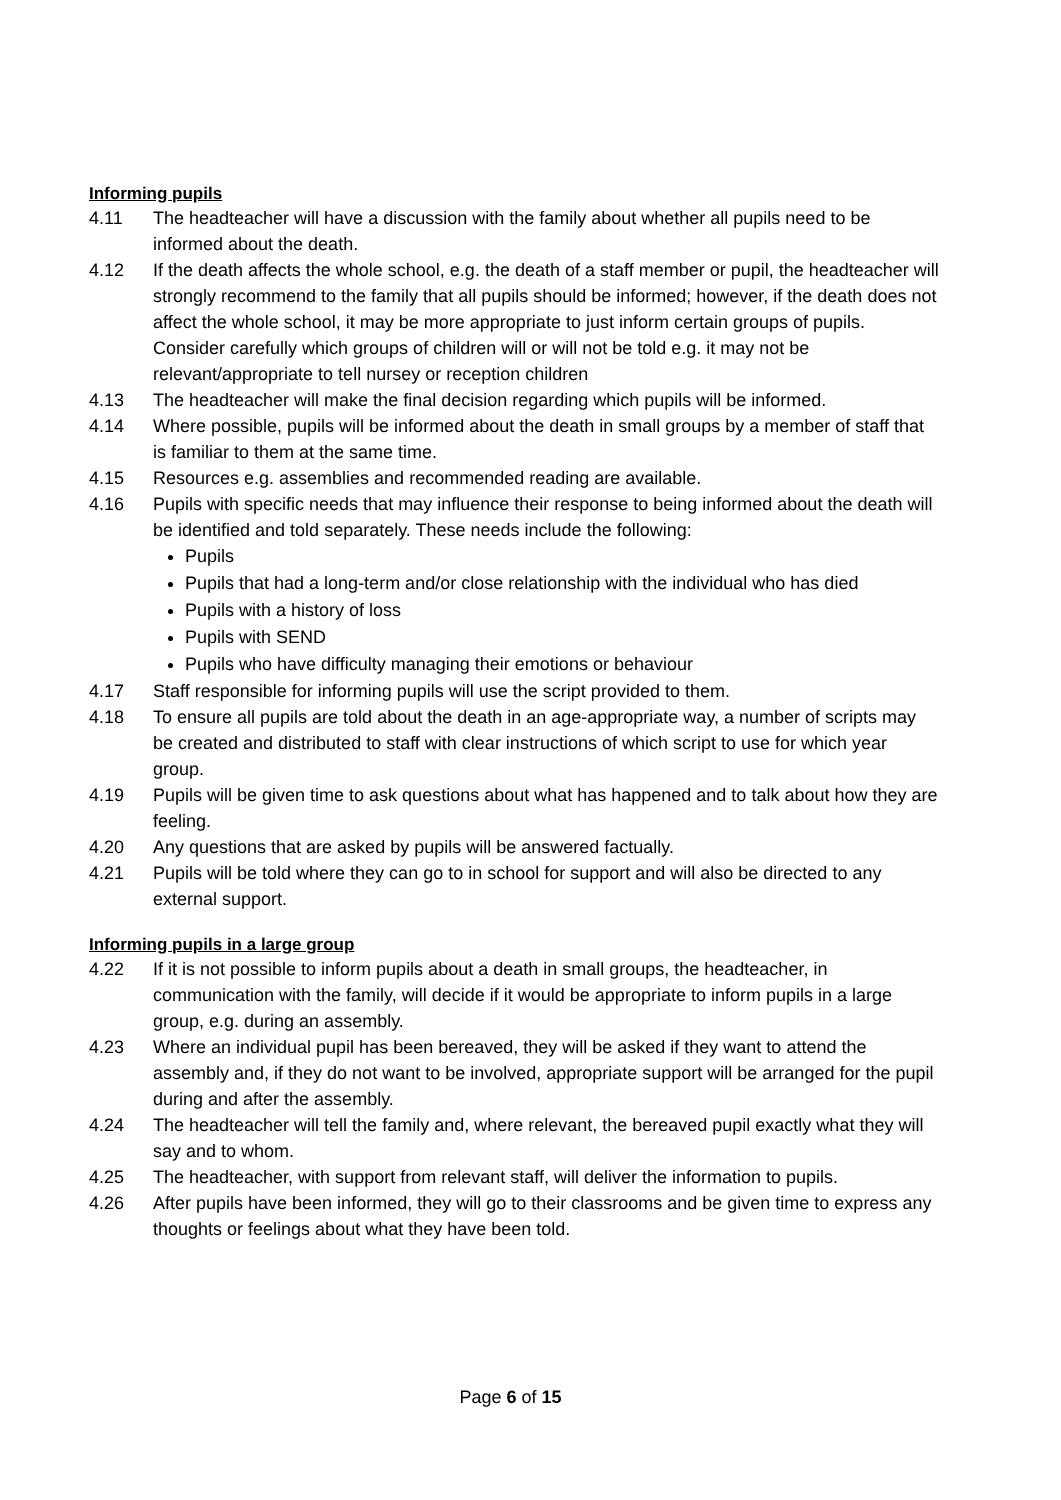Informing pupils
4.11 The headteacher will have a discussion with the family about whether all pupils need to be informed about the death.
4.12 If the death affects the whole school, e.g. the death of a staff member or pupil, the headteacher will strongly recommend to the family that all pupils should be informed; however, if the death does not affect the whole school, it may be more appropriate to just inform certain groups of pupils. Consider carefully which groups of children will or will not be told e.g. it may not be relevant/appropriate to tell nursey or reception children
4.13 The headteacher will make the final decision regarding which pupils will be informed.
4.14 Where possible, pupils will be informed about the death in small groups by a member of staff that is familiar to them at the same time.
4.15 Resources e.g. assemblies and recommended reading are available.
4.16 Pupils with specific needs that may influence their response to being informed about the death will be identified and told separately. These needs include the following:
Pupils
Pupils that had a long-term and/or close relationship with the individual who has died
Pupils with a history of loss
Pupils with SEND
Pupils who have difficulty managing their emotions or behaviour
4.17 Staff responsible for informing pupils will use the script provided to them.
4.18 To ensure all pupils are told about the death in an age-appropriate way, a number of scripts may be created and distributed to staff with clear instructions of which script to use for which year group.
4.19 Pupils will be given time to ask questions about what has happened and to talk about how they are feeling.
4.20 Any questions that are asked by pupils will be answered factually.
4.21 Pupils will be told where they can go to in school for support and will also be directed to any external support.
Informing pupils in a large group
4.22 If it is not possible to inform pupils about a death in small groups, the headteacher, in communication with the family, will decide if it would be appropriate to inform pupils in a large group, e.g. during an assembly.
4.23 Where an individual pupil has been bereaved, they will be asked if they want to attend the assembly and, if they do not want to be involved, appropriate support will be arranged for the pupil during and after the assembly.
4.24 The headteacher will tell the family and, where relevant, the bereaved pupil exactly what they will say and to whom.
4.25 The headteacher, with support from relevant staff, will deliver the information to pupils.
4.26 After pupils have been informed, they will go to their classrooms and be given time to express any thoughts or feelings about what they have been told.
Page 6 of 15